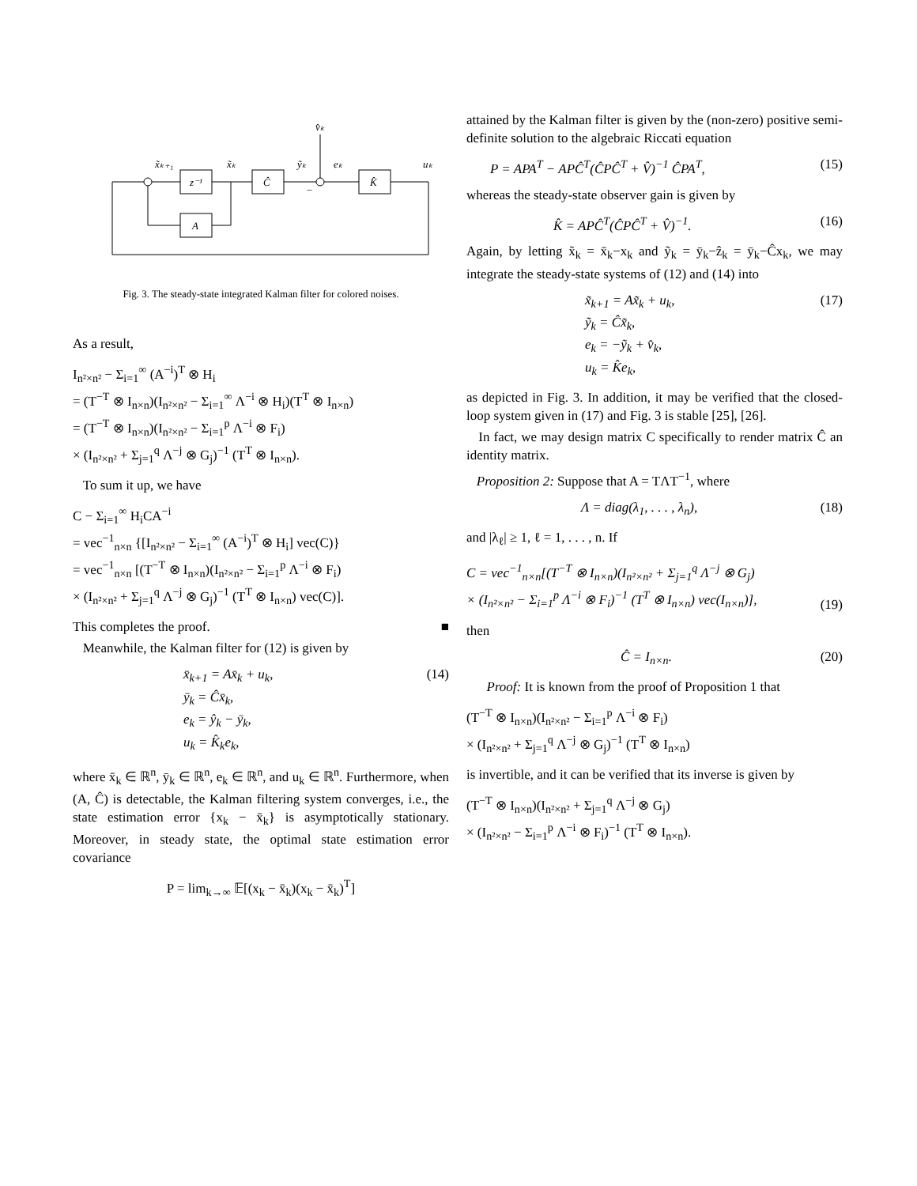z⁻¹
Ĉ
K̂
A
x̃ₖ₊₁
x̃ₖ
ỹₖ
eₖ
uₖ
v̂ₖ
−
Fig. 3. The steady-state integrated Kalman filter for colored noises.
As a result,
I<sub>n²×n²</sub> − Σ<sub>i=1</sub><sup>∞</sup> (A<sup>−i</sup>)<sup>T</sup> ⊗ H<sub>i</sub>
= (T<sup>−T</sup> ⊗ I<sub>n×n</sub>)(I<sub>n²×n²</sub> − Σ<sub>i=1</sub><sup>∞</sup> Λ<sup>−i</sup> ⊗ H<sub>i</sub>)(T<sup>T</sup> ⊗ I<sub>n×n</sub>)
= (T<sup>−T</sup> ⊗ I<sub>n×n</sub>)(I<sub>n²×n²</sub> − Σ<sub>i=1</sub><sup>p</sup> Λ<sup>−i</sup> ⊗ F<sub>i</sub>)
× (I<sub>n²×n²</sub> + Σ<sub>j=1</sub><sup>q</sup> Λ<sup>−j</sup> ⊗ G<sub>j</sub>)<sup>−1</sup> (T<sup>T</sup> ⊗ I<sub>n×n</sub>).
To sum it up, we have
C − Σ<sub>i=1</sub><sup>∞</sup> H<sub>i</sub>CA<sup>−i</sup>
= vec<sup>−1</sup><sub>n×n</sub> {[I<sub>n²×n²</sub> − Σ<sub>i=1</sub><sup>∞</sup> (A<sup>−i</sup>)<sup>T</sup> ⊗ H<sub>i</sub>] vec(C)}
= vec<sup>−1</sup><sub>n×n</sub> [(T<sup>−T</sup> ⊗ I<sub>n×n</sub>)(I<sub>n²×n²</sub> − Σ<sub>i=1</sub><sup>p</sup> Λ<sup>−i</sup> ⊗ F<sub>i</sub>)
× (I<sub>n²×n²</sub> + Σ<sub>j=1</sub><sup>q</sup> Λ<sup>−j</sup> ⊗ G<sub>j</sub>)<sup>−1</sup> (T<sup>T</sup> ⊗ I<sub>n×n</sub>) vec(C)].
This completes the proof. ■
Meanwhile, the Kalman filter for (12) is given by
x̄<sub>k+1</sub> = Ax̄<sub>k</sub> + u<sub>k</sub>,
ȳ<sub>k</sub> = Ĉx̄<sub>k</sub>,
e<sub>k</sub> = ŷ<sub>k</sub> − ȳ<sub>k</sub>,
u<sub>k</sub> = K̂<sub>k</sub>e<sub>k</sub>, (14)
where x̄<sub>k</sub> ∈ ℝ<sup>n</sup>, ȳ<sub>k</sub> ∈ ℝ<sup>n</sup>, e<sub>k</sub> ∈ ℝ<sup>n</sup>, and u<sub>k</sub> ∈ ℝ<sup>n</sup>. Furthermore, when (A, Ĉ) is detectable, the Kalman filtering system converges, i.e., the state estimation error {x<sub>k</sub> − x̄<sub>k</sub>} is asymptotically stationary. Moreover, in steady state, the optimal state estimation error covariance
P = lim<sub>k→∞</sub> 𝔼[(x<sub>k</sub> − x̄<sub>k</sub>)(x<sub>k</sub> − x̄<sub>k</sub>)<sup>T</sup>]
attained by the Kalman filter is given by the (non-zero) positive semi-definite solution to the algebraic Riccati equation
P = APA<sup>T</sup> − APĈ<sup>T</sup>(ĈPĈ<sup>T</sup> + V̂)<sup>−1</sup> ĈPA<sup>T</sup>, (15)
whereas the steady-state observer gain is given by
K̂ = APĈ<sup>T</sup>(ĈPĈ<sup>T</sup> + V̂)<sup>−1</sup>. (16)
Again, by letting x̃<sub>k</sub> = x̄<sub>k</sub>−x<sub>k</sub> and ỹ<sub>k</sub> = ȳ<sub>k</sub>−ẑ<sub>k</sub> = ȳ<sub>k</sub>−Ĉx<sub>k</sub>, we may integrate the steady-state systems of (12) and (14) into
x̃<sub>k+1</sub> = Ax̃<sub>k</sub> + u<sub>k</sub>,
ỹ<sub>k</sub> = Ĉx̃<sub>k</sub>,
e<sub>k</sub> = −ỹ<sub>k</sub> + v̂<sub>k</sub>,
u<sub>k</sub> = K̂e<sub>k</sub>, (17)
as depicted in Fig. 3. In addition, it may be verified that the closed-loop system given in (17) and Fig. 3 is stable [25], [26].
In fact, we may design matrix C specifically to render matrix Ĉ an identity matrix.
Proposition 2: Suppose that A = TΛT<sup>−1</sup>, where
Λ = diag(λ<sub>1</sub>, . . . , λ<sub>n</sub>), (18)
and |λ<sub>ℓ</sub>| ≥ 1, ℓ = 1, . . . , n. If
C = vec<sup>−1</sup><sub>n×n</sub>[(T<sup>−T</sup> ⊗ I<sub>n×n</sub>)(I<sub>n²×n²</sub> + Σ<sub>j=1</sub><sup>q</sup> Λ<sup>−j</sup> ⊗ G<sub>j</sub>)
× (I<sub>n²×n²</sub> − Σ<sub>i=1</sub><sup>p</sup> Λ<sup>−i</sup> ⊗ F<sub>i</sub>)<sup>−1</sup> (T<sup>T</sup> ⊗ I<sub>n×n</sub>) vec(I<sub>n×n</sub>)],
(19)
then
Ĉ = I<sub>n×n</sub>. (20)
Proof: It is known from the proof of Proposition 1 that
(T<sup>−T</sup> ⊗ I<sub>n×n</sub>)(I<sub>n²×n²</sub> − Σ<sub>i=1</sub><sup>p</sup> Λ<sup>−i</sup> ⊗ F<sub>i</sub>)
× (I<sub>n²×n²</sub> + Σ<sub>j=1</sub><sup>q</sup> Λ<sup>−j</sup> ⊗ G<sub>j</sub>)<sup>−1</sup> (T<sup>T</sup> ⊗ I<sub>n×n</sub>)
is invertible, and it can be verified that its inverse is given by
(T<sup>−T</sup> ⊗ I<sub>n×n</sub>)(I<sub>n²×n²</sub> + Σ<sub>j=1</sub><sup>q</sup> Λ<sup>−j</sup> ⊗ G<sub>j</sub>)
× (I<sub>n²×n²</sub> − Σ<sub>i=1</sub><sup>p</sup> Λ<sup>−i</sup> ⊗ F<sub>i</sub>)<sup>−1</sup> (T<sup>T</sup> ⊗ I<sub>n×n</sub>).